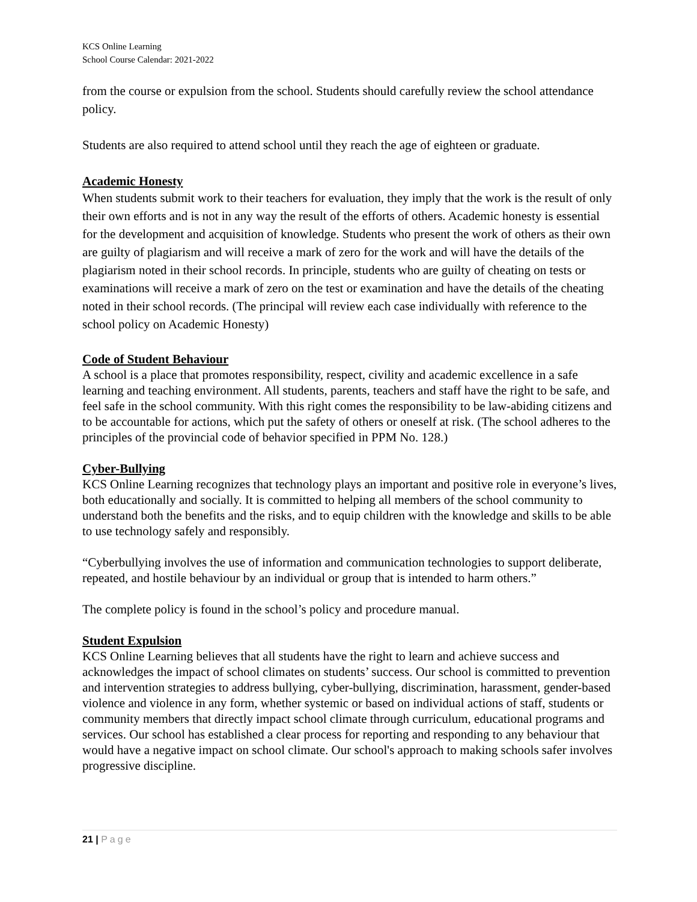KCS Online Learning
School Course Calendar: 2021-2022
from the course or expulsion from the school. Students should carefully review the school attendance policy.
Students are also required to attend school until they reach the age of eighteen or graduate.
Academic Honesty
When students submit work to their teachers for evaluation, they imply that the work is the result of only their own efforts and is not in any way the result of the efforts of others. Academic honesty is essential for the development and acquisition of knowledge. Students who present the work of others as their own are guilty of plagiarism and will receive a mark of zero for the work and will have the details of the plagiarism noted in their school records. In principle, students who are guilty of cheating on tests or examinations will receive a mark of zero on the test or examination and have the details of the cheating noted in their school records. (The principal will review each case individually with reference to the school policy on Academic Honesty)
Code of Student Behaviour
A school is a place that promotes responsibility, respect, civility and academic excellence in a safe learning and teaching environment. All students, parents, teachers and staff have the right to be safe, and feel safe in the school community. With this right comes the responsibility to be law-abiding citizens and to be accountable for actions, which put the safety of others or oneself at risk. (The school adheres to the principles of the provincial code of behavior specified in PPM No. 128.)
Cyber-Bullying
KCS Online Learning recognizes that technology plays an important and positive role in everyone’s lives, both educationally and socially. It is committed to helping all members of the school community to understand both the benefits and the risks, and to equip children with the knowledge and skills to be able to use technology safely and responsibly.
“Cyberbullying involves the use of information and communication technologies to support deliberate, repeated, and hostile behaviour by an individual or group that is intended to harm others.”
The complete policy is found in the school’s policy and procedure manual.
Student Expulsion
KCS Online Learning believes that all students have the right to learn and achieve success and acknowledges the impact of school climates on students’ success. Our school is committed to prevention and intervention strategies to address bullying, cyber-bullying, discrimination, harassment, gender-based violence and violence in any form, whether systemic or based on individual actions of staff, students or community members that directly impact school climate through curriculum, educational programs and services. Our school has established a clear process for reporting and responding to any behaviour that would have a negative impact on school climate. Our school's approach to making schools safer involves progressive discipline.
21 | Page